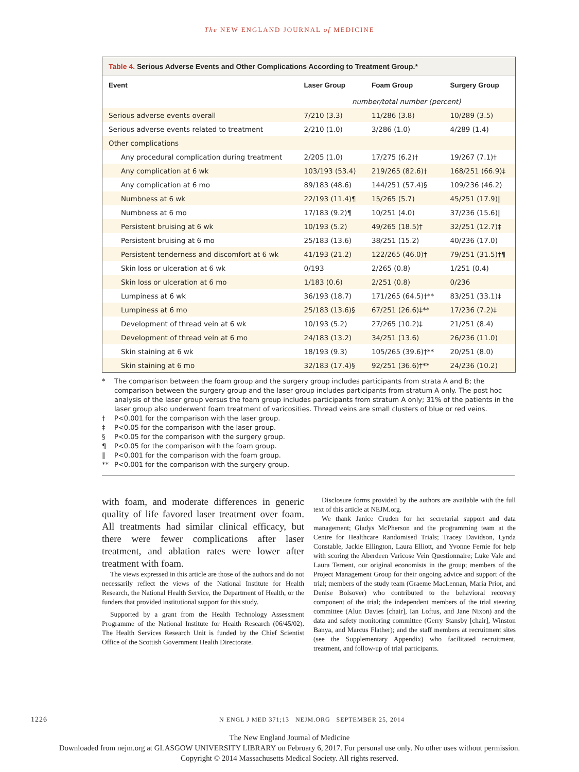The NEW ENGLAND JOURNAL of MEDICINE
Table 4. Serious Adverse Events and Other Complications According to Treatment Group.*
| Event | Laser Group | Foam Group | Surgery Group |
| --- | --- | --- | --- |
| | number/total number (percent) | | |
| Serious adverse events overall | 7/210 (3.3) | 11/286 (3.8) | 10/289 (3.5) |
| Serious adverse events related to treatment | 2/210 (1.0) | 3/286 (1.0) | 4/289 (1.4) |
| Other complications | | | |
| Any procedural complication during treatment | 2/205 (1.0) | 17/275 (6.2)† | 19/267 (7.1)† |
| Any complication at 6 wk | 103/193 (53.4) | 219/265 (82.6)† | 168/251 (66.9)‡ |
| Any complication at 6 mo | 89/183 (48.6) | 144/251 (57.4)§ | 109/236 (46.2) |
| Numbness at 6 wk | 22/193 (11.4)¶ | 15/265 (5.7) | 45/251 (17.9)‖ |
| Numbness at 6 mo | 17/183 (9.2)¶ | 10/251 (4.0) | 37/236 (15.6)‖ |
| Persistent bruising at 6 wk | 10/193 (5.2) | 49/265 (18.5)† | 32/251 (12.7)‡ |
| Persistent bruising at 6 mo | 25/183 (13.6) | 38/251 (15.2) | 40/236 (17.0) |
| Persistent tenderness and discomfort at 6 wk | 41/193 (21.2) | 122/265 (46.0)† | 79/251 (31.5)†¶ |
| Skin loss or ulceration at 6 wk | 0/193 | 2/265 (0.8) | 1/251 (0.4) |
| Skin loss or ulceration at 6 mo | 1/183 (0.6) | 2/251 (0.8) | 0/236 |
| Lumpiness at 6 wk | 36/193 (18.7) | 171/265 (64.5)†** | 83/251 (33.1)‡ |
| Lumpiness at 6 mo | 25/183 (13.6)§ | 67/251 (26.6)‡** | 17/236 (7.2)‡ |
| Development of thread vein at 6 wk | 10/193 (5.2) | 27/265 (10.2)‡ | 21/251 (8.4) |
| Development of thread vein at 6 mo | 24/183 (13.2) | 34/251 (13.6) | 26/236 (11.0) |
| Skin staining at 6 wk | 18/193 (9.3) | 105/265 (39.6)†** | 20/251 (8.0) |
| Skin staining at 6 mo | 32/183 (17.4)§ | 92/251 (36.6)†** | 24/236 (10.2) |
* The comparison between the foam group and the surgery group includes participants from strata A and B; the comparison between the surgery group and the laser group includes participants from stratum A only. The post hoc analysis of the laser group versus the foam group includes participants from stratum A only; 31% of the patients in the laser group also underwent foam treatment of varicosities. Thread veins are small clusters of blue or red veins.
† P<0.001 for the comparison with the laser group.
‡ P<0.05 for the comparison with the laser group.
§ P<0.05 for the comparison with the surgery group.
¶ P<0.05 for the comparison with the foam group.
‖ P<0.001 for the comparison with the foam group.
** P<0.001 for the comparison with the surgery group.
with foam, and moderate differences in generic quality of life favored laser treatment over foam. All treatments had similar clinical efficacy, but there were fewer complications after laser treatment, and ablation rates were lower after treatment with foam.
The views expressed in this article are those of the authors and do not necessarily reflect the views of the National Institute for Health Research, the National Health Service, the Department of Health, or the funders that provided institutional support for this study.
Supported by a grant from the Health Technology Assessment Programme of the National Institute for Health Research (06/45/02). The Health Services Research Unit is funded by the Chief Scientist Office of the Scottish Government Health Directorate.
Disclosure forms provided by the authors are available with the full text of this article at NEJM.org.
We thank Janice Cruden for her secretarial support and data management; Gladys McPherson and the programming team at the Centre for Healthcare Randomised Trials; Tracey Davidson, Lynda Constable, Jackie Ellington, Laura Elliott, and Yvonne Fernie for help with scoring the Aberdeen Varicose Vein Questionnaire; Luke Vale and Laura Ternent, our original economists in the group; members of the Project Management Group for their ongoing advice and support of the trial; members of the study team (Graeme MacLennan, Maria Prior, and Denise Bolsover) who contributed to the behavioral recovery component of the trial; the independent members of the trial steering committee (Alun Davies [chair], Ian Loftus, and Jane Nixon) and the data and safety monitoring committee (Gerry Stansby [chair], Winston Banya, and Marcus Flather); and the staff members at recruitment sites (see the Supplementary Appendix) who facilitated recruitment, treatment, and follow-up of trial participants.
1226 N ENGL J MED 371;13 NEJM.ORG SEPTEMBER 25, 2014
The New England Journal of Medicine
Downloaded from nejm.org at GLASGOW UNIVERSITY LIBRARY on February 6, 2017. For personal use only. No other uses without permission.
Copyright © 2014 Massachusetts Medical Society. All rights reserved.